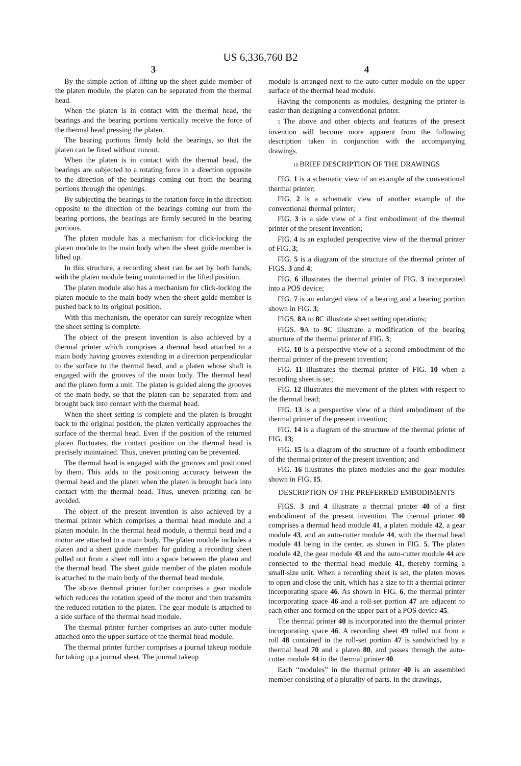US 6,336,760 B2
3
By the simple action of lifting up the sheet guide member of the platen module, the platen can be separated from the thermal head.
When the platen is in contact with the thermal head, the bearings and the bearing portions vertically receive the force of the thermal head pressing the platen.
The bearing portions firmly hold the bearings, so that the platen can be fixed without runout.
When the platen is in contact with the thermal head, the bearings are subjected to a rotating force in a direction opposite to the direction of the bearings coming out from the bearing portions through the openings.
By subjecting the bearings to the rotation force in the direction opposite to the direction of the bearings coming out from the bearing portions, the bearings are firmly secured in the bearing portions.
The platen module has a mechanism for click-locking the platen module to the main body when the sheet guide member is lifted up.
In this structure, a recording sheet can be set by both hands, with the platen module being maintained in the lifted position.
The platen module also has a mechanism for click-locking the platen module to the main body when the sheet guide member is pushed back to its original position.
With this mechanism, the operator can surely recognize when the sheet setting is complete.
The object of the present invention is also achieved by a thermal printer which comprises a thermal head attached to a main body having grooves extending in a direction perpendicular to the surface to the thermal head, and a platen whose shaft is engaged with the grooves of the main body. The thermal head and the platen form a unit. The platen is guided along the grooves of the main body, so that the platen can be separated from and brought back into contact with the thermal head.
When the sheet setting is complete and the platen is brought back to the original position, the platen vertically approaches the surface of the thermal head. Even if the position of the returned platen fluctuates, the contact position on the thermal head is precisely maintained. Thus, uneven printing can be prevented.
The thermal head is engaged with the grooves and positioned by them. This adds to the positioning accuracy between the thermal head and the platen when the platen is brought back into contact with the thermal head. Thus, uneven printing can be avoided.
The object of the present invention is also achieved by a thermal printer which comprises a thermal head module and a platen module. In the thermal head module, a thermal head and a motor are attached to a main body. The platen module includes a platen and a sheet guide member for guiding a recording sheet pulled out from a sheet roll into a space between the platen and the thermal head. The sheet guide member of the platen module is attached to the main body of the thermal head module.
The above thermal printer further comprises a gear module which reduces the rotation speed of the motor and then transmits the reduced rotation to the platen. The gear module is attached to a side surface of the thermal head module.
The thermal printer further comprises an auto-cutter module attached onto the upper surface of the thermal head module.
The thermal printer further comprises a journal takeup module for taking up a journal sheet. The journal takeup
4
module is arranged next to the auto-cutter module on the upper surface of the thermal head module.
Having the components as modules, designing the printer is easier than designing a conventional printer.
5 The above and other objects and features of the present invention will become more apparent from the following description taken in conjunction with the accompanying drawings.
10 BRIEF DESCRIPTION OF THE DRAWINGS
FIG. 1 is a schematic view of an example of the conventional thermal printer;
FIG. 2 is a schematic view of another example of the conventional thermal printer;
FIG. 3 is a side view of a first embodiment of the thermal printer of the present invention;
FIG. 4 is an exploded perspective view of the thermal printer of FIG. 3;
FIG. 5 is a diagram of the structure of the thermal printer of FIGS. 3 and 4;
FIG. 6 illustrates the thermal printer of FIG. 3 incorporated into a POS device;
FIG. 7 is an enlarged view of a bearing and a bearing portion shown in FIG. 3;
FIGS. 8 A to 8 C illustrate sheet setting operations;
FIGS. 9 A to 9 C illustrate a modification of the bearing structure of the thermal printer of FIG. 3;
FIG. 10 is a perspective view of a second embodiment of the thermal printer of the present invention;
FIG. 11 illustrates the thermal printer of FIG. 10 when a recording sheet is set;
FIG. 12 illustrates the movement of the platen with respect to the thermal head;
FIG. 13 is a perspective view of a third embodiment of the thermal printer of the present invention;
FIG. 14 is a diagram of the structure of the thermal printer of FIG. 13;
FIG. 15 is a diagram of the structure of a fourth embodiment of the thermal printer of the present invention; and
FIG. 16 illustrates the platen modules and the gear modules shown in FIG. 15.
DESCRIPTION OF THE PREFERRED EMBODIMENTS
FIGS. 3 and 4 illustrate a thermal printer 40 of a first embodiment of the present invention. The thermal printer 40 comprises a thermal head module 41, a platen module 42, a gear module 43, and an auto-cutter module 44, with the thermal head module 41 being in the center, as shown in FIG. 5. The platen module 42, the gear module 43 and the auto-cutter module 44 are connected to the thermal head module 41, thereby forming a small-size unit. When a recording sheet is set, the platen moves to open and close the unit, which has a size to fit a thermal printer incorporating space 46. As shown in FIG. 6, the thermal printer incorporating space 46 and a roll-set portion 47 are adjacent to each other and formed on the upper part of a POS device 45.
The thermal printer 40 is incorporated into the thermal printer incorporating space 46. A recording sheet 49 rolled out from a roll 48 contained in the roll-set portion 47 is sandwiched by a thermal head 70 and a platen 80, and passes through the auto-cutter module 44 in the thermal printer 40.
Each “modules” in the thermal printer 40 is an assembled member consisting of a plurality of parts. In the drawings,